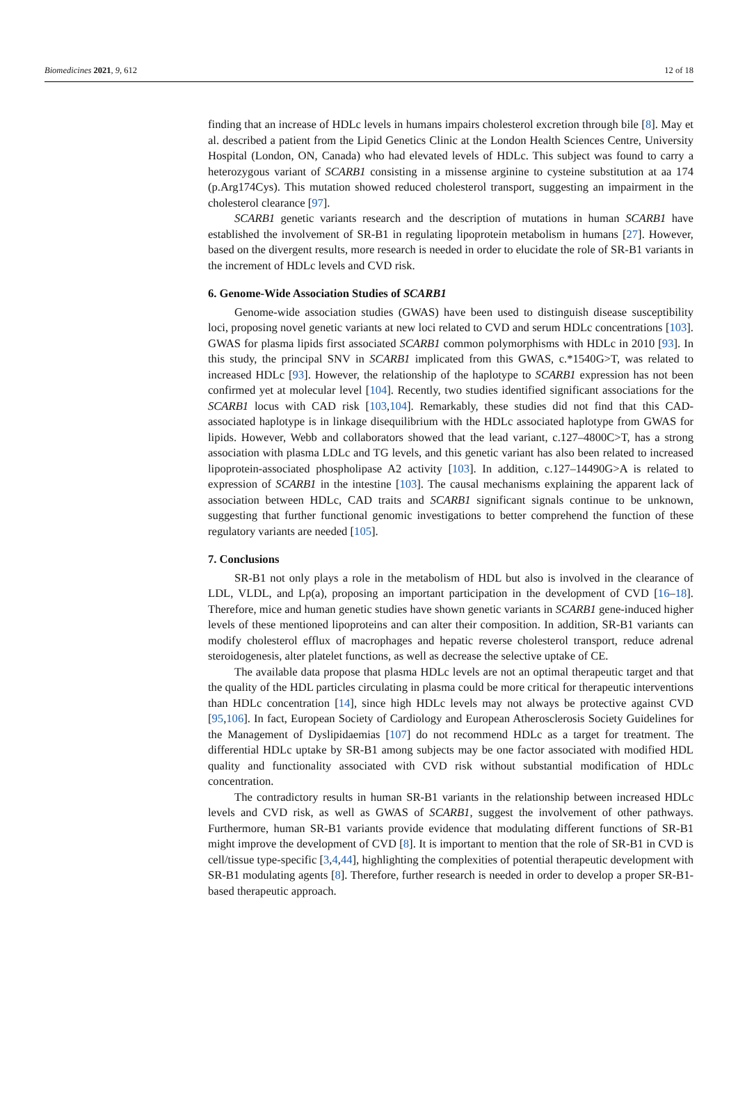Biomedicines 2021, 9, 612 12 of 18
finding that an increase of HDLc levels in humans impairs cholesterol excretion through bile [8]. May et al. described a patient from the Lipid Genetics Clinic at the London Health Sciences Centre, University Hospital (London, ON, Canada) who had elevated levels of HDLc. This subject was found to carry a heterozygous variant of SCARB1 consisting in a missense arginine to cysteine substitution at aa 174 (p.Arg174Cys). This mutation showed reduced cholesterol transport, suggesting an impairment in the cholesterol clearance [97].
SCARB1 genetic variants research and the description of mutations in human SCARB1 have established the involvement of SR-B1 in regulating lipoprotein metabolism in humans [27]. However, based on the divergent results, more research is needed in order to elucidate the role of SR-B1 variants in the increment of HDLc levels and CVD risk.
6. Genome-Wide Association Studies of SCARB1
Genome-wide association studies (GWAS) have been used to distinguish disease susceptibility loci, proposing novel genetic variants at new loci related to CVD and serum HDLc concentrations [103]. GWAS for plasma lipids first associated SCARB1 common polymorphisms with HDLc in 2010 [93]. In this study, the principal SNV in SCARB1 implicated from this GWAS, c.*1540G>T, was related to increased HDLc [93]. However, the relationship of the haplotype to SCARB1 expression has not been confirmed yet at molecular level [104]. Recently, two studies identified significant associations for the SCARB1 locus with CAD risk [103,104]. Remarkably, these studies did not find that this CAD-associated haplotype is in linkage disequilibrium with the HDLc associated haplotype from GWAS for lipids. However, Webb and collaborators showed that the lead variant, c.127–4800C>T, has a strong association with plasma LDLc and TG levels, and this genetic variant has also been related to increased lipoprotein-associated phospholipase A2 activity [103]. In addition, c.127–14490G>A is related to expression of SCARB1 in the intestine [103]. The causal mechanisms explaining the apparent lack of association between HDLc, CAD traits and SCARB1 significant signals continue to be unknown, suggesting that further functional genomic investigations to better comprehend the function of these regulatory variants are needed [105].
7. Conclusions
SR-B1 not only plays a role in the metabolism of HDL but also is involved in the clearance of LDL, VLDL, and Lp(a), proposing an important participation in the development of CVD [16–18]. Therefore, mice and human genetic studies have shown genetic variants in SCARB1 gene-induced higher levels of these mentioned lipoproteins and can alter their composition. In addition, SR-B1 variants can modify cholesterol efflux of macrophages and hepatic reverse cholesterol transport, reduce adrenal steroidogenesis, alter platelet functions, as well as decrease the selective uptake of CE.
The available data propose that plasma HDLc levels are not an optimal therapeutic target and that the quality of the HDL particles circulating in plasma could be more critical for therapeutic interventions than HDLc concentration [14], since high HDLc levels may not always be protective against CVD [95,106]. In fact, European Society of Cardiology and European Atherosclerosis Society Guidelines for the Management of Dyslipidaemias [107] do not recommend HDLc as a target for treatment. The differential HDLc uptake by SR-B1 among subjects may be one factor associated with modified HDL quality and functionality associated with CVD risk without substantial modification of HDLc concentration.
The contradictory results in human SR-B1 variants in the relationship between increased HDLc levels and CVD risk, as well as GWAS of SCARB1, suggest the involvement of other pathways. Furthermore, human SR-B1 variants provide evidence that modulating different functions of SR-B1 might improve the development of CVD [8]. It is important to mention that the role of SR-B1 in CVD is cell/tissue type-specific [3,4,44], highlighting the complexities of potential therapeutic development with SR-B1 modulating agents [8]. Therefore, further research is needed in order to develop a proper SR-B1-based therapeutic approach.